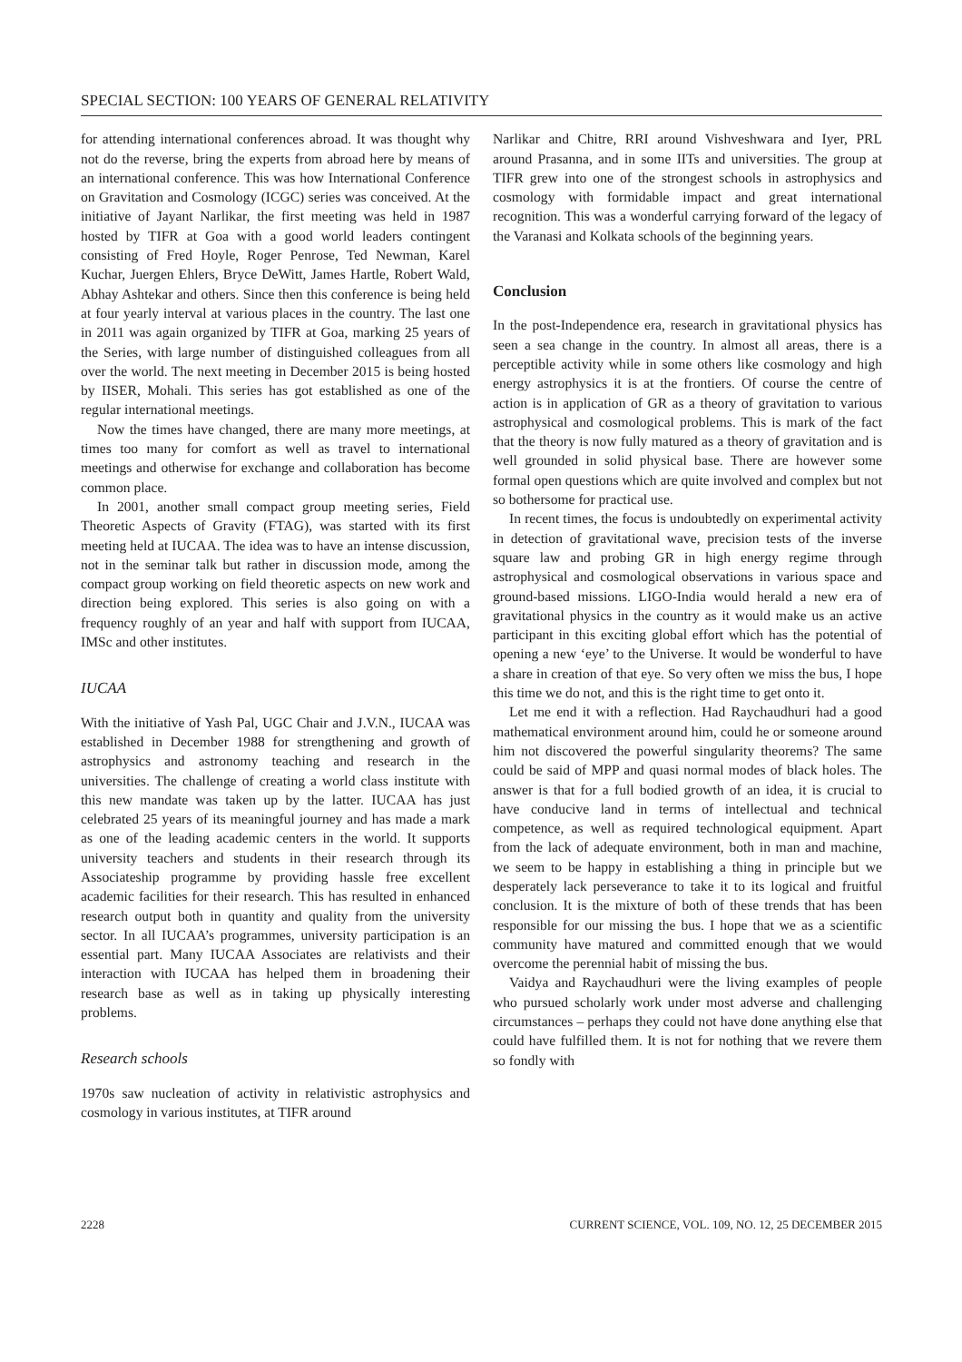SPECIAL SECTION: 100 YEARS OF GENERAL RELATIVITY
for attending international conferences abroad. It was thought why not do the reverse, bring the experts from abroad here by means of an international conference. This was how International Conference on Gravitation and Cosmology (ICGC) series was conceived. At the initiative of Jayant Narlikar, the first meeting was held in 1987 hosted by TIFR at Goa with a good world leaders contingent consisting of Fred Hoyle, Roger Penrose, Ted Newman, Karel Kuchar, Juergen Ehlers, Bryce DeWitt, James Hartle, Robert Wald, Abhay Ashtekar and others. Since then this conference is being held at four yearly interval at various places in the country. The last one in 2011 was again organized by TIFR at Goa, marking 25 years of the Series, with large number of distinguished colleagues from all over the world. The next meeting in December 2015 is being hosted by IISER, Mohali. This series has got established as one of the regular international meetings.
Now the times have changed, there are many more meetings, at times too many for comfort as well as travel to international meetings and otherwise for exchange and collaboration has become common place.
In 2001, another small compact group meeting series, Field Theoretic Aspects of Gravity (FTAG), was started with its first meeting held at IUCAA. The idea was to have an intense discussion, not in the seminar talk but rather in discussion mode, among the compact group working on field theoretic aspects on new work and direction being explored. This series is also going on with a frequency roughly of an year and half with support from IUCAA, IMSc and other institutes.
IUCAA
With the initiative of Yash Pal, UGC Chair and J.V.N., IUCAA was established in December 1988 for strengthening and growth of astrophysics and astronomy teaching and research in the universities. The challenge of creating a world class institute with this new mandate was taken up by the latter. IUCAA has just celebrated 25 years of its meaningful journey and has made a mark as one of the leading academic centers in the world. It supports university teachers and students in their research through its Associateship programme by providing hassle free excellent academic facilities for their research. This has resulted in enhanced research output both in quantity and quality from the university sector. In all IUCAA’s programmes, university participation is an essential part. Many IUCAA Associates are relativists and their interaction with IUCAA has helped them in broadening their research base as well as in taking up physically interesting problems.
Research schools
1970s saw nucleation of activity in relativistic astrophysics and cosmology in various institutes, at TIFR around
Narlikar and Chitre, RRI around Vishveshwara and Iyer, PRL around Prasanna, and in some IITs and universities. The group at TIFR grew into one of the strongest schools in astrophysics and cosmology with formidable impact and great international recognition. This was a wonderful carrying forward of the legacy of the Varanasi and Kolkata schools of the beginning years.
Conclusion
In the post-Independence era, research in gravitational physics has seen a sea change in the country. In almost all areas, there is a perceptible activity while in some others like cosmology and high energy astrophysics it is at the frontiers. Of course the centre of action is in application of GR as a theory of gravitation to various astrophysical and cosmological problems. This is mark of the fact that the theory is now fully matured as a theory of gravitation and is well grounded in solid physical base. There are however some formal open questions which are quite involved and complex but not so bothersome for practical use.
In recent times, the focus is undoubtedly on experimental activity in detection of gravitational wave, precision tests of the inverse square law and probing GR in high energy regime through astrophysical and cosmological observations in various space and ground-based missions. LIGO-India would herald a new era of gravitational physics in the country as it would make us an active participant in this exciting global effort which has the potential of opening a new ‘eye’ to the Universe. It would be wonderful to have a share in creation of that eye. So very often we miss the bus, I hope this time we do not, and this is the right time to get onto it.
Let me end it with a reflection. Had Raychaudhuri had a good mathematical environment around him, could he or someone around him not discovered the powerful singularity theorems? The same could be said of MPP and quasi normal modes of black holes. The answer is that for a full bodied growth of an idea, it is crucial to have conducive land in terms of intellectual and technical competence, as well as required technological equipment. Apart from the lack of adequate environment, both in man and machine, we seem to be happy in establishing a thing in principle but we desperately lack perseverance to take it to its logical and fruitful conclusion. It is the mixture of both of these trends that has been responsible for our missing the bus. I hope that we as a scientific community have matured and committed enough that we would overcome the perennial habit of missing the bus.
Vaidya and Raychaudhuri were the living examples of people who pursued scholarly work under most adverse and challenging circumstances – perhaps they could not have done anything else that could have fulfilled them. It is not for nothing that we revere them so fondly with
2228 CURRENT SCIENCE, VOL. 109, NO. 12, 25 DECEMBER 2015